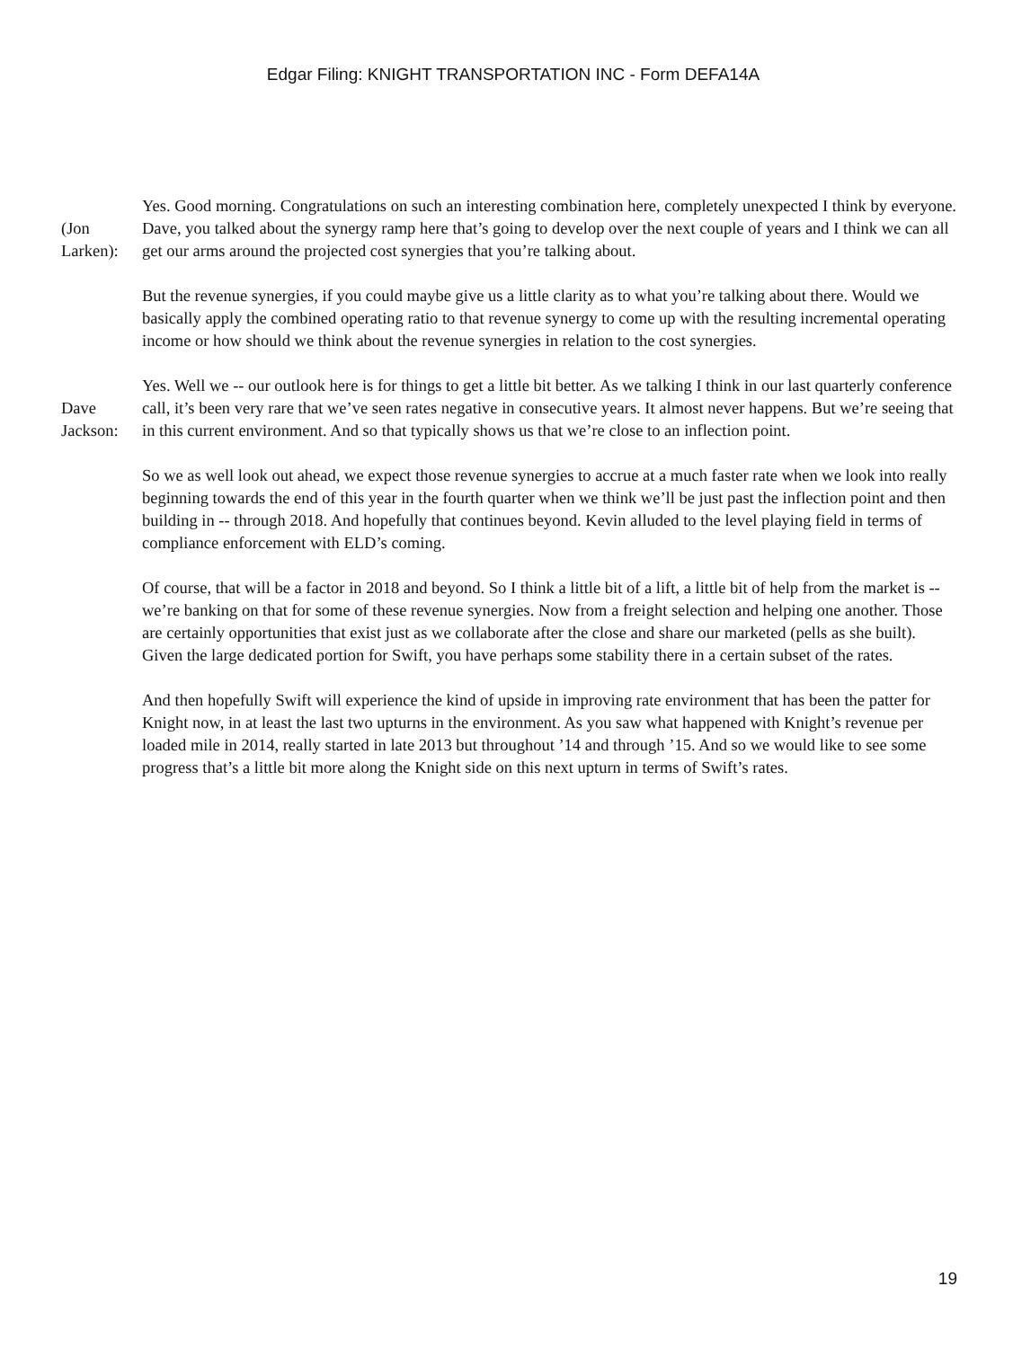Edgar Filing: KNIGHT TRANSPORTATION INC - Form DEFA14A
(Jon Larken):
Yes. Good morning. Congratulations on such an interesting combination here, completely unexpected I think by everyone. Dave, you talked about the synergy ramp here that’s going to develop over the next couple of years and I think we can all get our arms around the projected cost synergies that you’re talking about.
But the revenue synergies, if you could maybe give us a little clarity as to what you’re talking about there. Would we basically apply the combined operating ratio to that revenue synergy to come up with the resulting incremental operating income or how should we think about the revenue synergies in relation to the cost synergies.
Dave Jackson:
Yes. Well we -- our outlook here is for things to get a little bit better. As we talking I think in our last quarterly conference call, it’s been very rare that we’ve seen rates negative in consecutive years. It almost never happens. But we’re seeing that in this current environment. And so that typically shows us that we’re close to an inflection point.
So we as well look out ahead, we expect those revenue synergies to accrue at a much faster rate when we look into really beginning towards the end of this year in the fourth quarter when we think we’ll be just past the inflection point and then building in -- through 2018. And hopefully that continues beyond. Kevin alluded to the level playing field in terms of compliance enforcement with ELD’s coming.
Of course, that will be a factor in 2018 and beyond. So I think a little bit of a lift, a little bit of help from the market is -- we’re banking on that for some of these revenue synergies. Now from a freight selection and helping one another. Those are certainly opportunities that exist just as we collaborate after the close and share our marketed (pells as she built). Given the large dedicated portion for Swift, you have perhaps some stability there in a certain subset of the rates.
And then hopefully Swift will experience the kind of upside in improving rate environment that has been the patter for Knight now, in at least the last two upturns in the environment. As you saw what happened with Knight’s revenue per loaded mile in 2014, really started in late 2013 but throughout ’14 and through ’15. And so we would like to see some progress that’s a little bit more along the Knight side on this next upturn in terms of Swift’s rates.
19